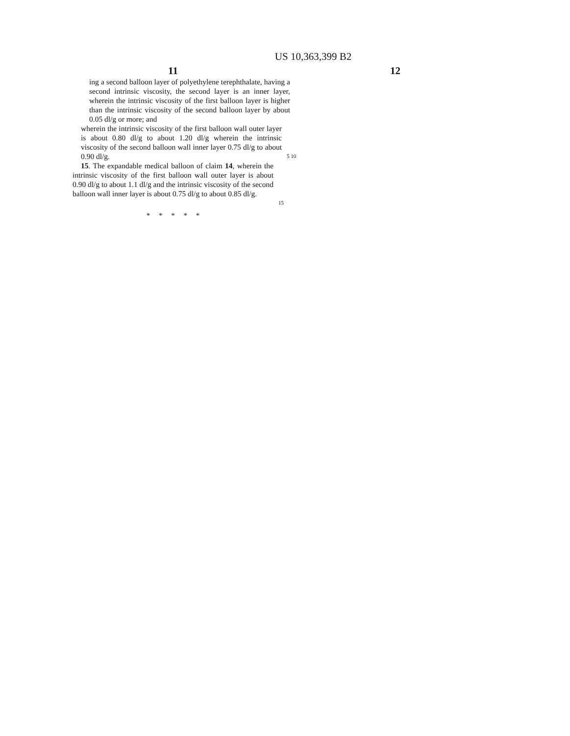US 10,363,399 B2
11
ing a second balloon layer of polyethylene terephthalate, having a second intrinsic viscosity, the second layer is an inner layer, wherein the intrinsic viscosity of the first balloon layer is higher than the intrinsic viscosity of the second balloon layer by about 0.05 dl/g or more; and
wherein the intrinsic viscosity of the first balloon wall outer layer is about 0.80 dl/g to about 1.20 dl/g wherein the intrinsic viscosity of the second balloon wall inner layer 0.75 dl/g to about 0.90 dl/g.
5 10
15. The expandable medical balloon of claim 14, wherein the intrinsic viscosity of the first balloon wall outer layer is about 0.90 dl/g to about 1.1 dl/g and the intrinsic viscosity of the second balloon wall inner layer is about 0.75 dl/g to about 0.85 dl/g.
15
* * * * *
12